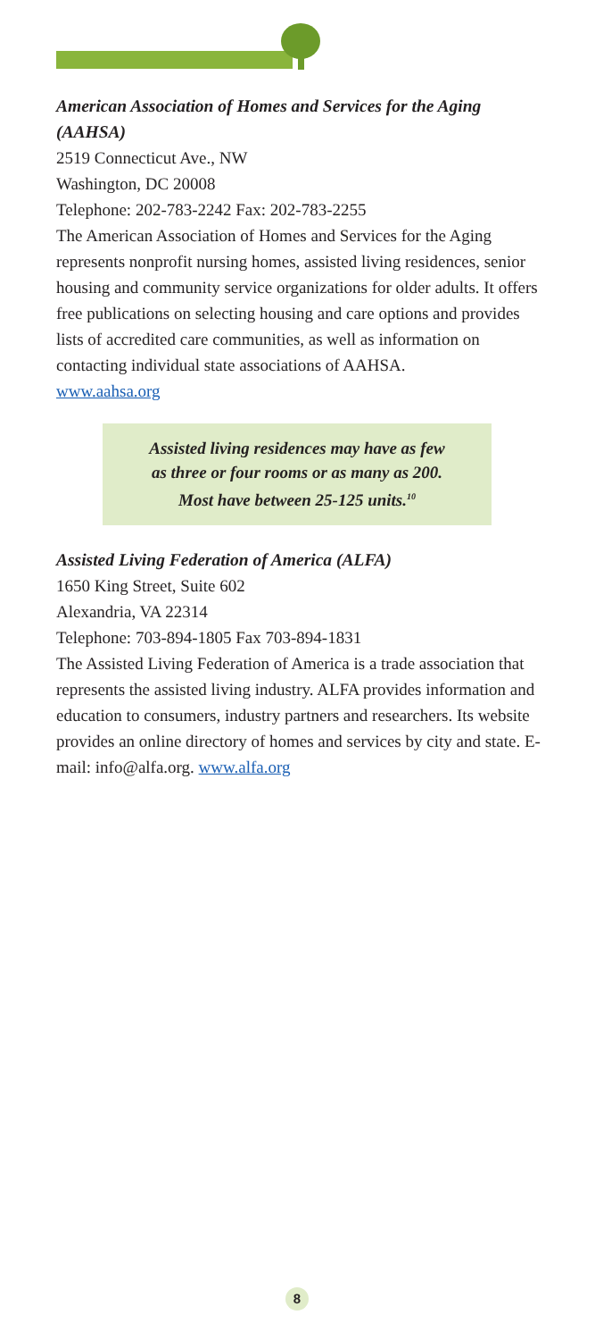American Association of Homes and Services for the Aging (AAHSA)
2519 Connecticut Ave., NW
Washington, DC 20008
Telephone: 202-783-2242 Fax: 202-783-2255
The American Association of Homes and Services for the Aging represents nonprofit nursing homes, assisted living residences, senior housing and community service organizations for older adults. It offers free publications on selecting housing and care options and provides lists of accredited care communities, as well as information on contacting individual state associations of AAHSA.
www.aahsa.org
Assisted living residences may have as few
as three or four rooms or as many as 200.
Most have between 25-125 units.<sup>10</sup>
Assisted Living Federation of America (ALFA)
1650 King Street, Suite 602
Alexandria, VA 22314
Telephone: 703-894-1805 Fax 703-894-1831
The Assisted Living Federation of America is a trade association that represents the assisted living industry. ALFA provides information and education to consumers, industry partners and researchers. Its website provides an online directory of homes and services by city and state. E-mail: info@alfa.org. www.alfa.org
8